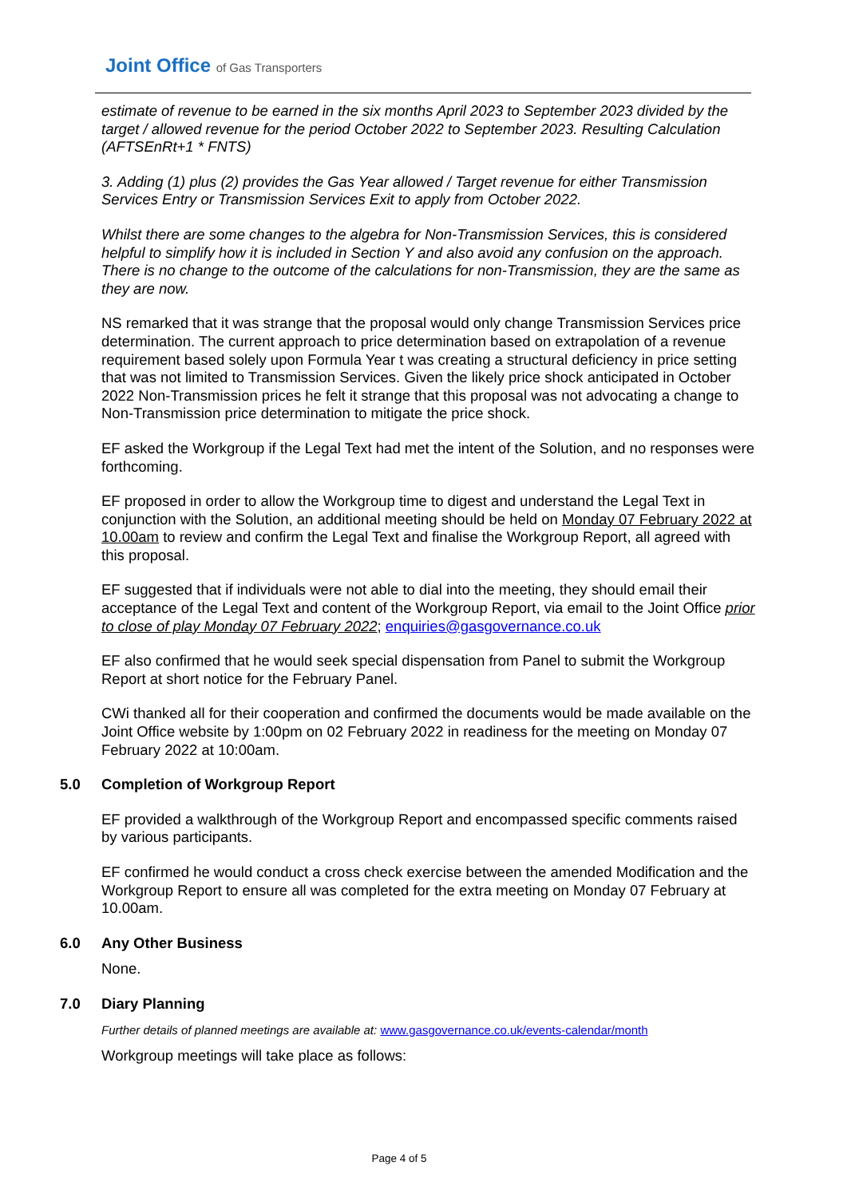Joint Office of Gas Transporters
estimate of revenue to be earned in the six months April 2023 to September 2023 divided by the target / allowed revenue for the period October 2022 to September 2023. Resulting Calculation (AFTSEnRt+1 * FNTS)
3. Adding (1) plus (2) provides the Gas Year allowed / Target revenue for either Transmission Services Entry or Transmission Services Exit to apply from October 2022.
Whilst there are some changes to the algebra for Non-Transmission Services, this is considered helpful to simplify how it is included in Section Y and also avoid any confusion on the approach. There is no change to the outcome of the calculations for non-Transmission, they are the same as they are now.
NS remarked that it was strange that the proposal would only change Transmission Services price determination. The current approach to price determination based on extrapolation of a revenue requirement based solely upon Formula Year t was creating a structural deficiency in price setting that was not limited to Transmission Services. Given the likely price shock anticipated in October 2022 Non-Transmission prices he felt it strange that this proposal was not advocating a change to Non-Transmission price determination to mitigate the price shock.
EF asked the Workgroup if the Legal Text had met the intent of the Solution, and no responses were forthcoming.
EF proposed in order to allow the Workgroup time to digest and understand the Legal Text in conjunction with the Solution, an additional meeting should be held on Monday 07 February 2022 at 10.00am to review and confirm the Legal Text and finalise the Workgroup Report, all agreed with this proposal.
EF suggested that if individuals were not able to dial into the meeting, they should email their acceptance of the Legal Text and content of the Workgroup Report, via email to the Joint Office prior to close of play Monday 07 February 2022; enquiries@gasgovernance.co.uk
EF also confirmed that he would seek special dispensation from Panel to submit the Workgroup Report at short notice for the February Panel.
CWi thanked all for their cooperation and confirmed the documents would be made available on the Joint Office website by 1:00pm on 02 February 2022 in readiness for the meeting on Monday 07 February 2022 at 10:00am.
5.0 Completion of Workgroup Report
EF provided a walkthrough of the Workgroup Report and encompassed specific comments raised by various participants.
EF confirmed he would conduct a cross check exercise between the amended Modification and the Workgroup Report to ensure all was completed for the extra meeting on Monday 07 February at 10.00am.
6.0 Any Other Business
None.
7.0 Diary Planning
Further details of planned meetings are available at: www.gasgovernance.co.uk/events-calendar/month
Workgroup meetings will take place as follows:
Page 4 of 5